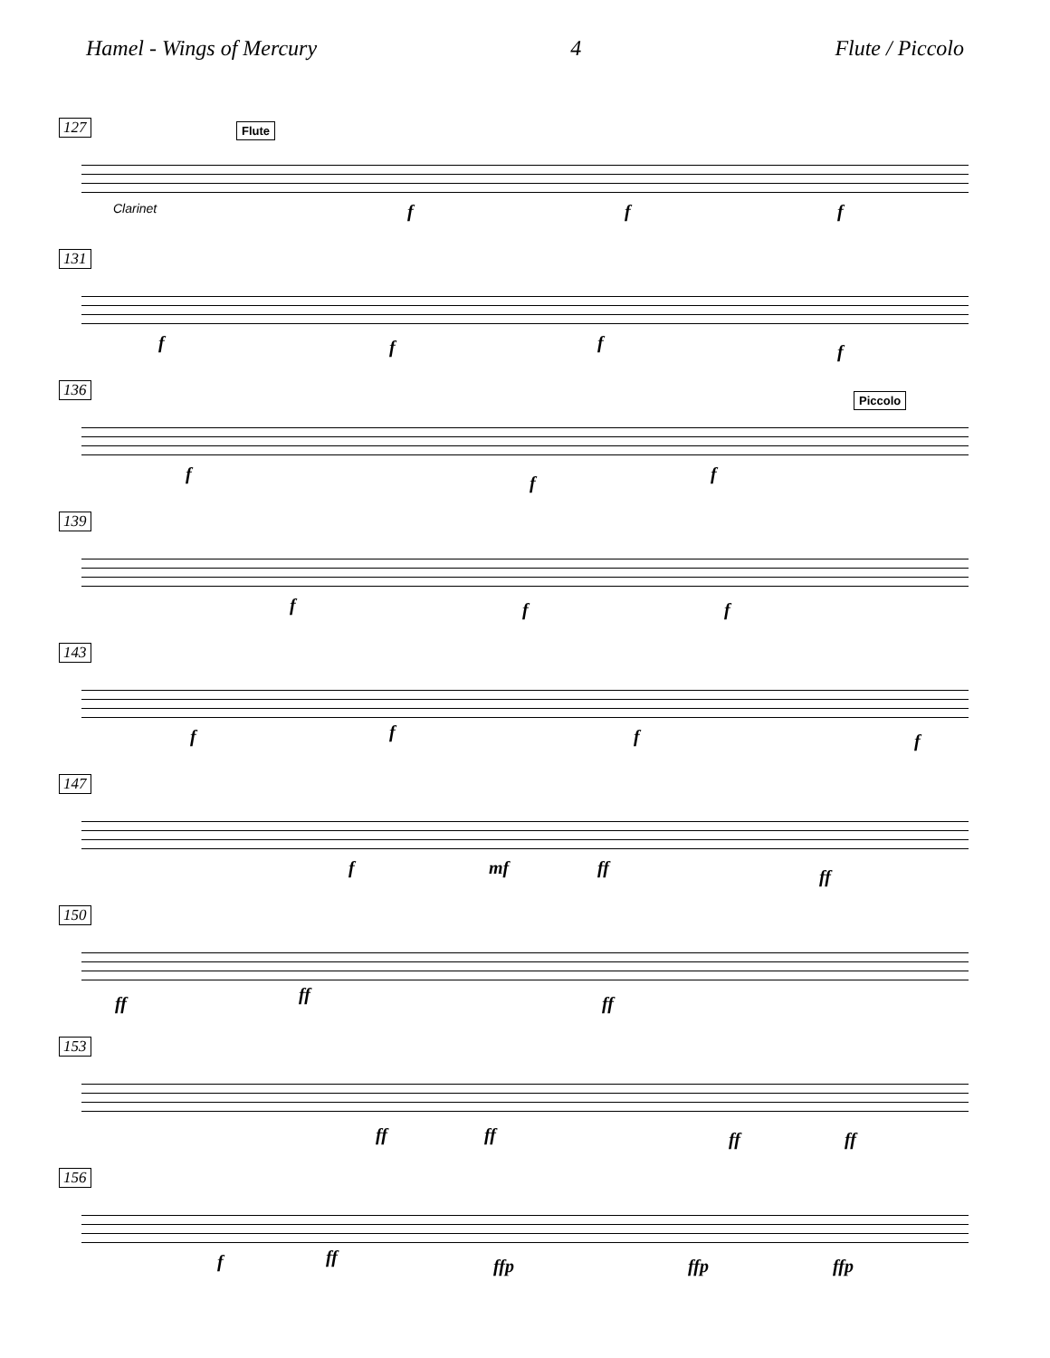Hamel - Wings of Mercury 4 Flute / Piccolo
127
Flute
Clarinet f f f
131
f f f f
136
Piccolo
f f f
139
f f f
143
f f f f
147
f mf ff ff
150
ff ff ff
153
ff ff ff ff
156
f ff ffp ffp ffp